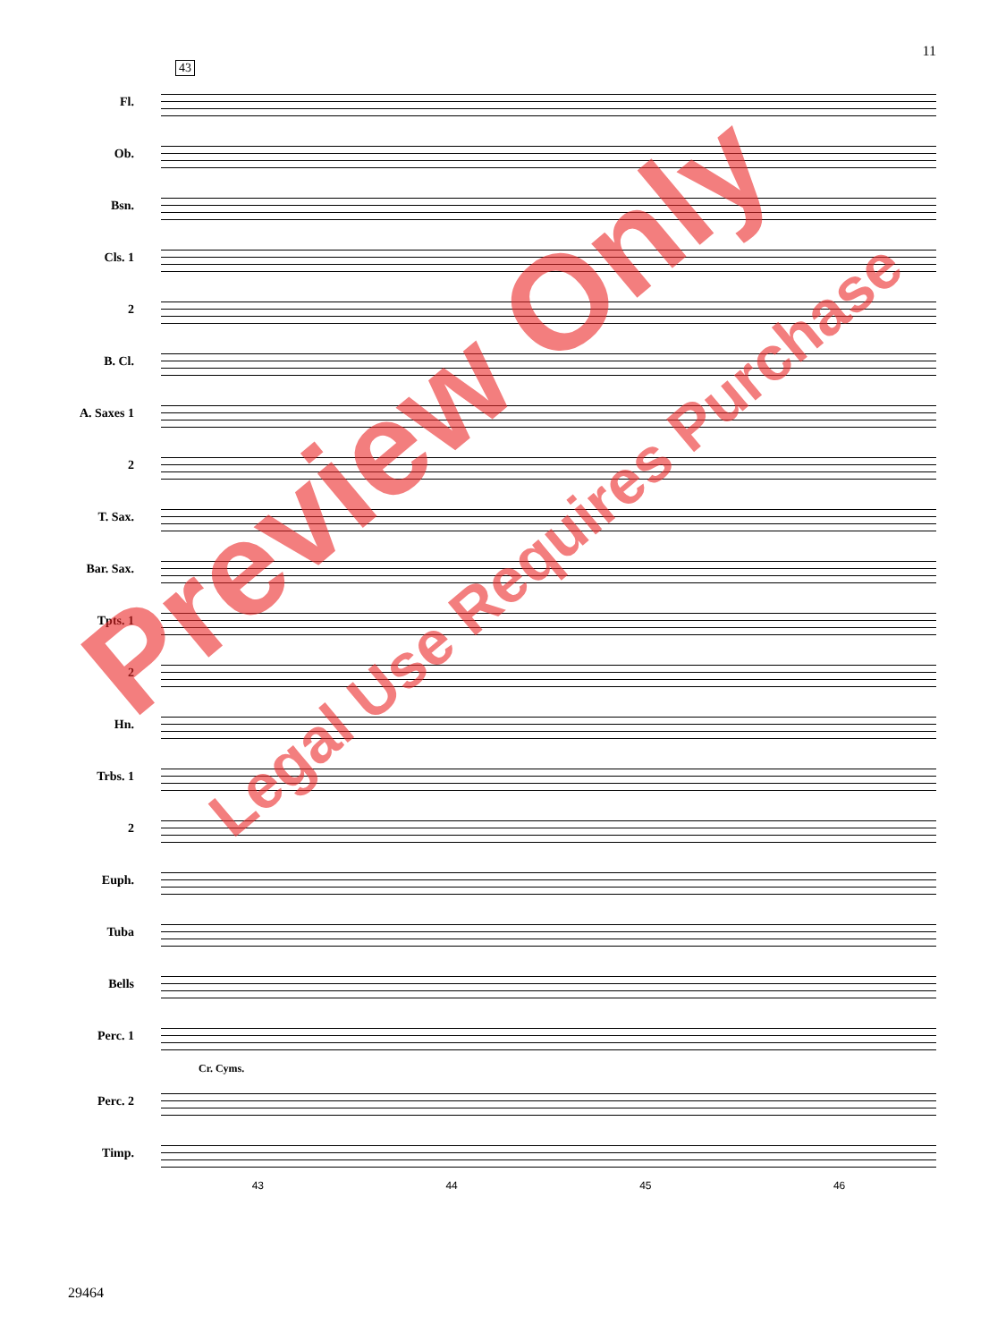11
43
Fl.
Ob.
Bsn.
Cls. 1
2
B. Cl.
A. Saxes 1
2
T. Sax.
Bar. Sax.
Tpts. 1
2
Hn.
Trbs. 1
2
Euph.
Tuba
Bells
Perc. 1
Cr. Cyms.
Perc. 2
Timp.
43 44 45 46
29464
Preview Only
Legal Use Requires Purchase